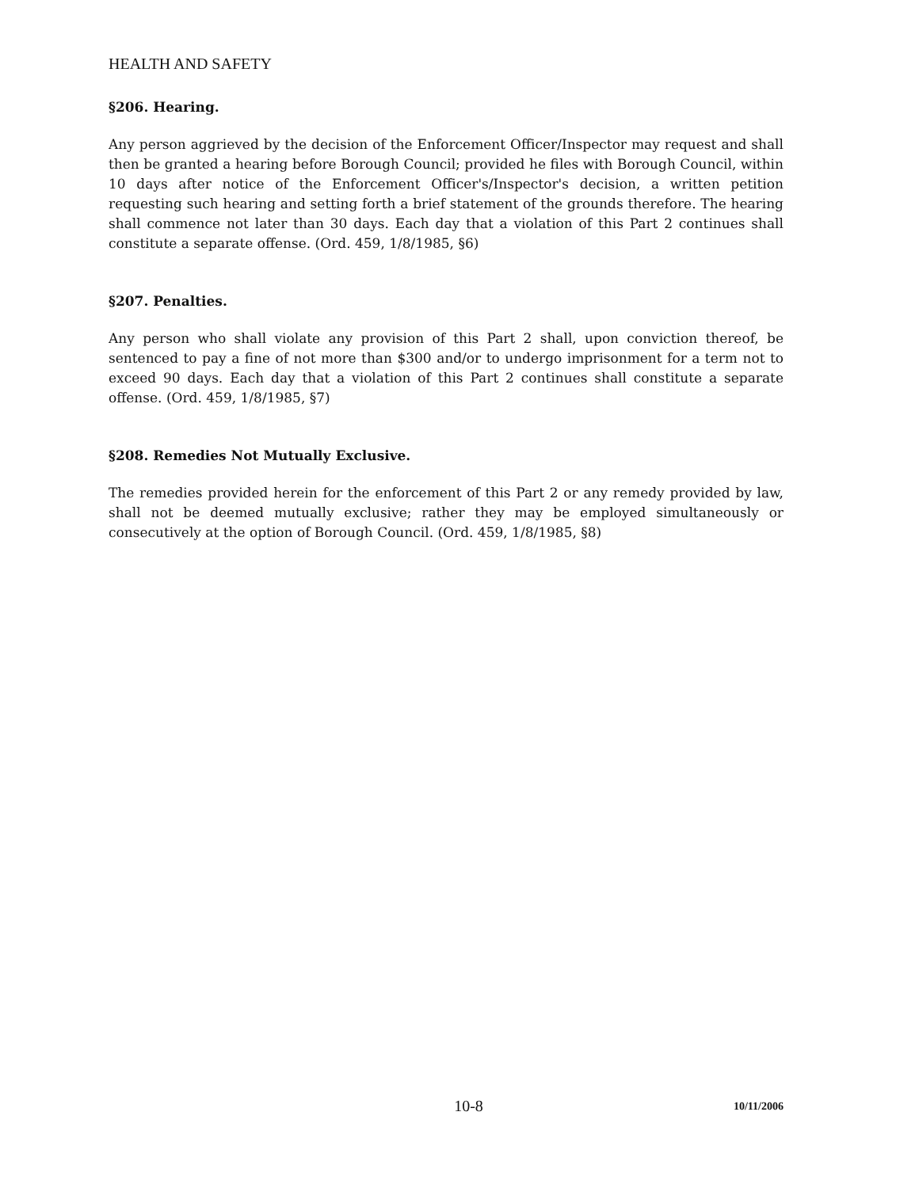HEALTH AND SAFETY
§206. Hearing.
Any person aggrieved by the decision of the Enforcement Officer/Inspector may request and shall then be granted a hearing before Borough Council; provided he files with Borough Council, within 10 days after notice of the Enforcement Officer's/Inspector's decision, a written petition requesting such hearing and setting forth a brief statement of the grounds therefore. The hearing shall commence not later than 30 days. Each day that a violation of this Part 2 continues shall constitute a separate offense. (Ord. 459, 1/8/1985, §6)
§207. Penalties.
Any person who shall violate any provision of this Part 2 shall, upon conviction thereof, be sentenced to pay a fine of not more than $300 and/or to undergo imprisonment for a term not to exceed 90 days. Each day that a violation of this Part 2 continues shall constitute a separate offense. (Ord. 459, 1/8/1985, §7)
§208. Remedies Not Mutually Exclusive.
The remedies provided herein for the enforcement of this Part 2 or any remedy provided by law, shall not be deemed mutually exclusive; rather they may be employed simultaneously or consecutively at the option of Borough Council. (Ord. 459, 1/8/1985, §8)
10-8 10/11/2006